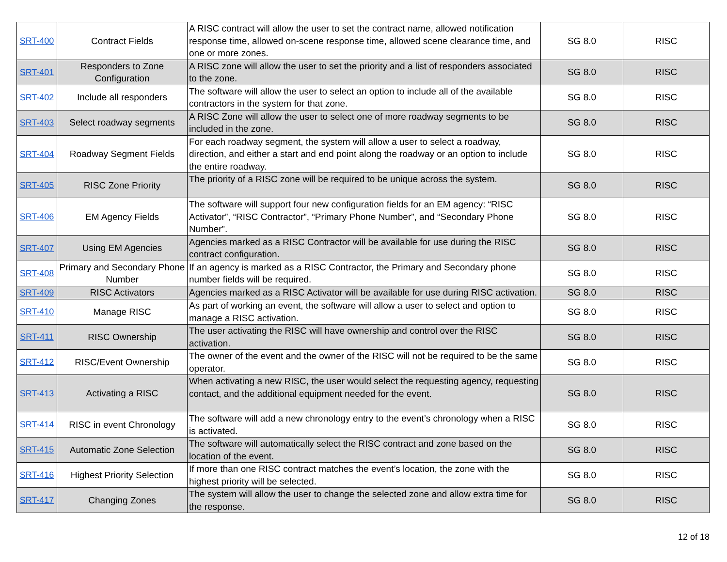| SRT-400 | Contract Fields | A RISC contract will allow the user to set the contract name, allowed notification response time, allowed on-scene response time, allowed scene clearance time, and one or more zones. | SG 8.0 | RISC |
| SRT-401 | Responders to Zone Configuration | A RISC zone will allow the user to set the priority and a list of responders associated to the zone. | SG 8.0 | RISC |
| SRT-402 | Include all responders | The software will allow the user to select an option to include all of the available contractors in the system for that zone. | SG 8.0 | RISC |
| SRT-403 | Select roadway segments | A RISC Zone will allow the user to select one of more roadway segments to be included in the zone. | SG 8.0 | RISC |
| SRT-404 | Roadway Segment Fields | For each roadway segment, the system will allow a user to select a roadway, direction, and either a start and end point along the roadway or an option to include the entire roadway. | SG 8.0 | RISC |
| SRT-405 | RISC Zone Priority | The priority of a RISC zone will be required to be unique across the system. | SG 8.0 | RISC |
| SRT-406 | EM Agency Fields | The software will support four new configuration fields for an EM agency: “RISC Activator”, “RISC Contractor”, “Primary Phone Number”, and “Secondary Phone Number”. | SG 8.0 | RISC |
| SRT-407 | Using EM Agencies | Agencies marked as a RISC Contractor will be available for use during the RISC contract configuration. | SG 8.0 | RISC |
| SRT-408 | Primary and Secondary Phone Number | If an agency is marked as a RISC Contractor, the Primary and Secondary phone number fields will be required. | SG 8.0 | RISC |
| SRT-409 | RISC Activators | Agencies marked as a RISC Activator will be available for use during RISC activation. | SG 8.0 | RISC |
| SRT-410 | Manage RISC | As part of working an event, the software will allow a user to select and option to manage a RISC activation. | SG 8.0 | RISC |
| SRT-411 | RISC Ownership | The user activating the RISC will have ownership and control over the RISC activation. | SG 8.0 | RISC |
| SRT-412 | RISC/Event Ownership | The owner of the event and the owner of the RISC will not be required to be the same operator. | SG 8.0 | RISC |
| SRT-413 | Activating a RISC | When activating a new RISC, the user would select the requesting agency, requesting contact, and the additional equipment needed for the event. | SG 8.0 | RISC |
| SRT-414 | RISC in event Chronology | The software will add a new chronology entry to the event’s chronology when a RISC is activated. | SG 8.0 | RISC |
| SRT-415 | Automatic Zone Selection | The software will automatically select the RISC contract and zone based on the location of the event. | SG 8.0 | RISC |
| SRT-416 | Highest Priority Selection | If more than one RISC contract matches the event’s location, the zone with the highest priority will be selected. | SG 8.0 | RISC |
| SRT-417 | Changing Zones | The system will allow the user to change the selected zone and allow extra time for the response. | SG 8.0 | RISC |
12 of 18